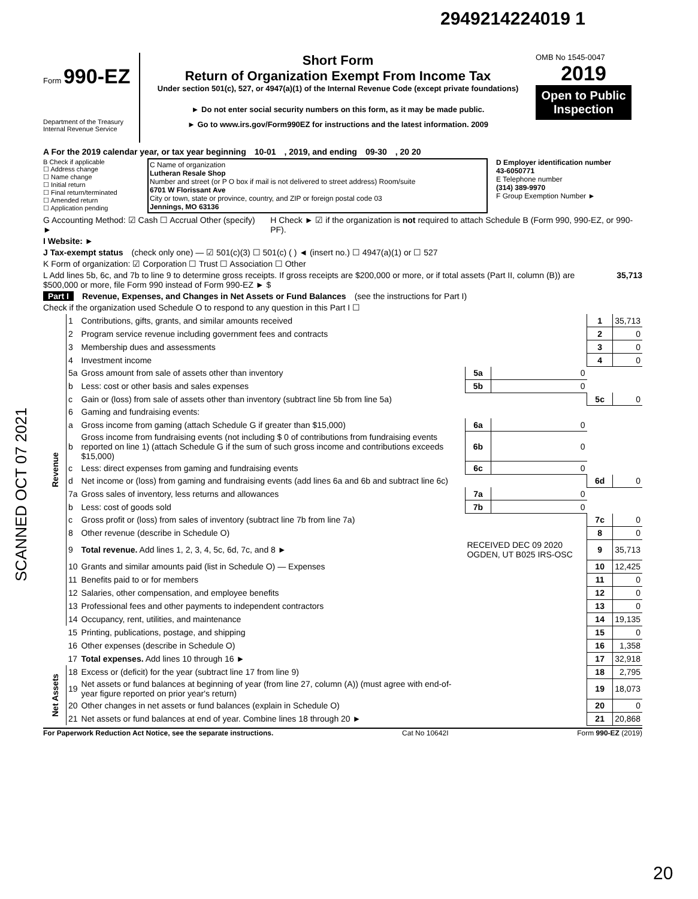2949214224019 1
SCANNED OCT 07 2021
Form 990-EZ
Department of the Treasury
Internal Revenue Service
Short Form
Return of Organization Exempt From Income Tax
Under section 501(c), 527, or 4947(a)(1) of the Internal Revenue Code (except private foundations)
► Do not enter social security numbers on this form, as it may be made public.
► Go to www.irs.gov/Form990EZ for instructions and the latest information. 2009
OMB No 1545-0047
2019
Open to Public Inspection
A For the 2019 calendar year, or tax year beginning 10-01 , 2019, and ending 09-30 , 20 20
B Check if applicable
☐ Address change
☐ Name change
☐ Initial return
☐ Final return/terminated
☐ Amended return
☐ Application pending
C Name of organization
Lutheran Resale Shop
Number and street (or P O box if mail is not delivered to street address) Room/suite
6701 W Florissant Ave
City or town, state or province, country, and ZIP or foreign postal code 03
Jennings, MO 63136
D Employer identification number
43-6050771
E Telephone number
(314) 389-9970
F Group Exemption Number ►
G Accounting Method: ☑ Cash ☐ Accrual Other (specify) ► H Check ► ☑ if the organization is not required to attach Schedule B (Form 990, 990-EZ, or 990-PF).
I Website: ►
J Tax-exempt status (check only one) — ☑ 501(c)(3) ☐ 501(c) ( ) ◄ (insert no.) ☐ 4947(a)(1) or ☐ 527
K Form of organization: ☑ Corporation ☐ Trust ☐ Association ☐ Other
L Add lines 5b, 6c, and 7b to line 9 to determine gross receipts. If gross receipts are $200,000 or more, or if total assets (Part II, column (B)) are $500,000 or more, file Form 990 instead of Form 990-EZ ► $ 35,713
Part I Revenue, Expenses, and Changes in Net Assets or Fund Balances (see the instructions for Part I)
Check if the organization used Schedule O to respond to any question in this Part I ☐
| Revenue | 1 | Contributions, gifts, grants, and similar amounts received | | | 1 | 35,713 |
| | 2 | Program service revenue including government fees and contracts | | | 2 | 0 |
| | 3 | Membership dues and assessments | | | 3 | 0 |
| | 4 | Investment income | | | 4 | 0 |
| | 5a | Gross amount from sale of assets other than inventory | 5a | 0 | | |
| | b | Less: cost or other basis and sales expenses | 5b | 0 | | |
| | c | Gain or (loss) from sale of assets other than inventory (subtract line 5b from line 5a) | | | 5c | 0 |
| | 6 | Gaming and fundraising events: | | | | |
| | a | Gross income from gaming (attach Schedule G if greater than $15,000) | 6a | 0 | | |
| | b | Gross income from fundraising events (not including $ 0 of contributions from fundraising events reported on line 1) (attach Schedule G if the sum of such gross income and contributions exceeds $15,000) | 6b | 0 | | |
| | c | Less: direct expenses from gaming and fundraising events | 6c | 0 | | |
| | d | Net income or (loss) from gaming and fundraising events (add lines 6a and 6b and subtract line 6c) | | | 6d | 0 |
| | 7a | Gross sales of inventory, less returns and allowances | 7a | 0 | | |
| | b | Less: cost of goods sold | 7b | 0 | | |
| | c | Gross profit or (loss) from sales of inventory (subtract line 7b from line 7a) | | | 7c | 0 |
| | 8 | Other revenue (describe in Schedule O) | | | 8 | 0 |
| | 9 | Total revenue. Add lines 1, 2, 3, 4, 5c, 6d, 7c, and 8 ► | RECEIVED DEC 09 2020 OGDEN, UT B025 IRS-OSC | | 9 | 35,713 |
| | 10 | Grants and similar amounts paid (list in Schedule O) — Expenses | | | 10 | 12,425 |
| | 11 | Benefits paid to or for members | | | 11 | 0 |
| | 12 | Salaries, other compensation, and employee benefits | | | 12 | 0 |
| | 13 | Professional fees and other payments to independent contractors | | | 13 | 0 |
| | 14 | Occupancy, rent, utilities, and maintenance | | | 14 | 19,135 |
| | 15 | Printing, publications, postage, and shipping | | | 15 | 0 |
| | 16 | Other expenses (describe in Schedule O) | | | 16 | 1,358 |
| | 17 | Total expenses. Add lines 10 through 16 ► | | | 17 | 32,918 |
| Net Assets | 18 | Excess or (deficit) for the year (subtract line 17 from line 9) | | | 18 | 2,795 |
| | 19 | Net assets or fund balances at beginning of year (from line 27, column (A)) (must agree with end-of-year figure reported on prior year's return) | | | 19 | 18,073 |
| | 20 | Other changes in net assets or fund balances (explain in Schedule O) | | | 20 | 0 |
| | 21 | Net assets or fund balances at end of year. Combine lines 18 through 20 ► | | | 21 | 20,868 |
For Paperwork Reduction Act Notice, see the separate instructions. Cat No 10642I Form 990-EZ (2019)
20